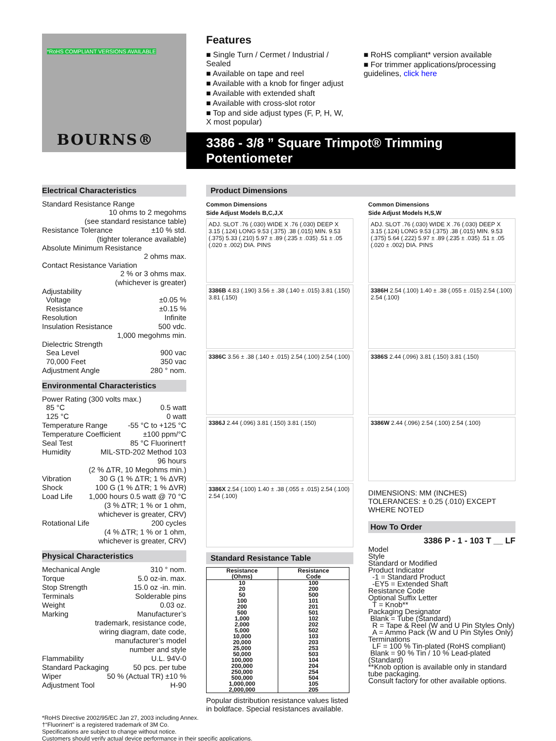*RoHS COMPLIANT VERSIONS AVAILABLE
BOURNS®
Features
■ Single Turn / Cermet / Industrial / Sealed
■ Available on tape and reel
■ Available with a knob for finger adjust
■ Available with extended shaft
■ Available with cross-slot rotor
■ Top and side adjust types (F, P, H, W, X most popular)
■ RoHS compliant* version available
■ For trimmer applications/processing guidelines, click here
3386 - 3/8 ” Square Trimpot® Trimming Potentiometer
Electrical Characteristics
Standard Resistance Range
10 ohms to 2 megohms
(see standard resistance table)
Resistance Tolerance ±10 % std.
(tighter tolerance available)
Absolute Minimum Resistance
2 ohms max.
Contact Resistance Variation
2 % or 3 ohms max.
(whichever is greater)
Adjustability
Voltage ±0.05 %
Resistance ±0.15 %
Resolution Infinite
Insulation Resistance 500 vdc.
1,000 megohms min.
Dielectric Strength
Sea Level 900 vac
70,000 Feet 350 vac
Adjustment Angle 280 ° nom.
Environmental Characteristics
Power Rating (300 volts max.)
85 °C 0.5 watt
125 °C 0 watt
Temperature Range -55 °C to +125 °C
Temperature Coefficient ±100 ppm/°C
Seal Test 85 °C Fluorinert†
Humidity MIL-STD-202 Method 103
96 hours
(2 % ΔTR, 10 Megohms min.)
Vibration 30 G (1 % ΔTR; 1 % ΔVR)
Shock 100 G (1 % ΔTR; 1 % ΔVR)
Load Life 1,000 hours 0.5 watt @ 70 °C
(3 % ΔTR; 1 % or 1 ohm,
whichever is greater, CRV)
Rotational Life 200 cycles
(4 % ΔTR; 1 % or 1 ohm,
whichever is greater, CRV)
Physical Characteristics
Mechanical Angle 310 ° nom.
Torque 5.0 oz-in. max.
Stop Strength 15.0 oz -in. min.
Terminals Solderable pins
Weight 0.03 oz.
Marking Manufacturer’s
trademark, resistance code,
wiring diagram, date code,
manufacturer’s model
number and style
Flammability U.L. 94V-0
Standard Packaging 50 pcs. per tube
Wiper 50 % (Actual TR) ±10 %
Adjustment Tool H-90
*RoHS Directive 2002/95/EC Jan 27, 2003 including Annex.
†“Fluorinert” is a registered trademark of 3M Co.
Specifications are subject to change without notice.
Customers should verify actual device performance in their specific applications.
Product Dimensions
Common Dimensions
Side Adjust Models B,C,J,X
ADJ. SLOT .76 (.030) WIDE X .76 (.030) DEEP X 3.15 (.124) LONG 9.53 (.375) .38 (.015) MIN. 9.53 (.375) 5.33 (.210) 5.97 ± .89 (.235 ± .035) .51 ± .05 (.020 ± .002) DIA. PINS
3386B 4.83 (.190) 3.56 ± .38 (.140 ± .015) 3.81 (.150) 3.81 (.150)
3386C 3.56 ± .38 (.140 ± .015) 2.54 (.100) 2.54 (.100)
3386J 2.44 (.096) 3.81 (.150) 3.81 (.150)
3386X 2.54 (.100) 1.40 ± .38 (.055 ± .015) 2.54 (.100) 2.54 (.100)
Standard Resistance Table
| Resistance (Ohms) | Resistance Code |
| --- | --- |
| 10 20 50 100 200 500 1,000 2,000 5,000 10,000 20,000 25,000 50,000 100,000 200,000 250,000 500,000 1,000,000 2,000,000 | 100 200 500 101 201 501 102 202 502 103 203 253 503 104 204 254 504 105 205 |
Popular distribution resistance values listed in boldface. Special resistances available.
Common Dimensions
Side Adjust Models H,S,W
ADJ. SLOT .76 (.030) WIDE X .76 (.030) DEEP X 3.15 (.124) LONG 9.53 (.375) .38 (.015) MIN. 9.53 (.375) 5.64 (.222) 5.97 ± .89 (.235 ± .035) .51 ± .05 (.020 ± .002) DIA. PINS
3386H 2.54 (.100) 1.40 ± .38 (.055 ± .015) 2.54 (.100) 2.54 (.100)
3386S 2.44 (.096) 3.81 (.150) 3.81 (.150)
3386W 2.44 (.096) 2.54 (.100) 2.54 (.100)
DIMENSIONS: MM (INCHES)
TOLERANCES: ± 0.25 (.010) EXCEPT WHERE NOTED
How To Order
3386 P - 1 - 103 T __ LF
Model
Style
Standard or Modified
Product Indicator
-1 = Standard Product
-EY5 = Extended Shaft
Resistance Code
Optional Suffix Letter
T = Knob**
Packaging Designator
Blank = Tube (Standard)
R = Tape & Reel (W and U Pin Styles Only)
A = Ammo Pack (W and U Pin Styles Only)
Terminations
LF = 100 % Tin-plated (RoHS compliant)
Blank = 90 % Tin / 10 % Lead-plated (Standard)
**Knob option is available only in standard tube packaging.
Consult factory for other available options.